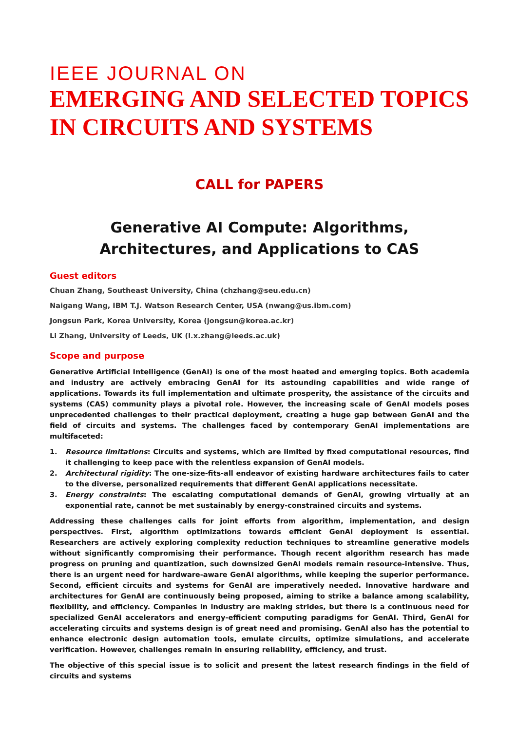IEEE JOURNAL ON
EMERGING AND SELECTED TOPICS IN CIRCUITS AND SYSTEMS
CALL for PAPERS
Generative AI Compute: Algorithms, Architectures, and Applications to CAS
Guest editors
Chuan Zhang, Southeast University, China (chzhang@seu.edu.cn)
Naigang Wang, IBM T.J. Watson Research Center, USA (nwang@us.ibm.com)
Jongsun Park, Korea University, Korea (jongsun@korea.ac.kr)
Li Zhang, University of Leeds, UK (l.x.zhang@leeds.ac.uk)
Scope and purpose
Generative Artificial Intelligence (GenAI) is one of the most heated and emerging topics. Both academia and industry are actively embracing GenAI for its astounding capabilities and wide range of applications. Towards its full implementation and ultimate prosperity, the assistance of the circuits and systems (CAS) community plays a pivotal role. However, the increasing scale of GenAI models poses unprecedented challenges to their practical deployment, creating a huge gap between GenAI and the field of circuits and systems. The challenges faced by contemporary GenAI implementations are multifaceted:
1. Resource limitations: Circuits and systems, which are limited by fixed computational resources, find it challenging to keep pace with the relentless expansion of GenAI models.
2. Architectural rigidity: The one-size-fits-all endeavor of existing hardware architectures fails to cater to the diverse, personalized requirements that different GenAI applications necessitate.
3. Energy constraints: The escalating computational demands of GenAI, growing virtually at an exponential rate, cannot be met sustainably by energy-constrained circuits and systems.
Addressing these challenges calls for joint efforts from algorithm, implementation, and design perspectives. First, algorithm optimizations towards efficient GenAI deployment is essential. Researchers are actively exploring complexity reduction techniques to streamline generative models without significantly compromising their performance. Though recent algorithm research has made progress on pruning and quantization, such downsized GenAI models remain resource-intensive. Thus, there is an urgent need for hardware-aware GenAI algorithms, while keeping the superior performance. Second, efficient circuits and systems for GenAI are imperatively needed. Innovative hardware and architectures for GenAI are continuously being proposed, aiming to strike a balance among scalability, flexibility, and efficiency. Companies in industry are making strides, but there is a continuous need for specialized GenAI accelerators and energy-efficient computing paradigms for GenAI. Third, GenAI for accelerating circuits and systems design is of great need and promising. GenAI also has the potential to enhance electronic design automation tools, emulate circuits, optimize simulations, and accelerate verification. However, challenges remain in ensuring reliability, efficiency, and trust.
The objective of this special issue is to solicit and present the latest research findings in the field of circuits and systems